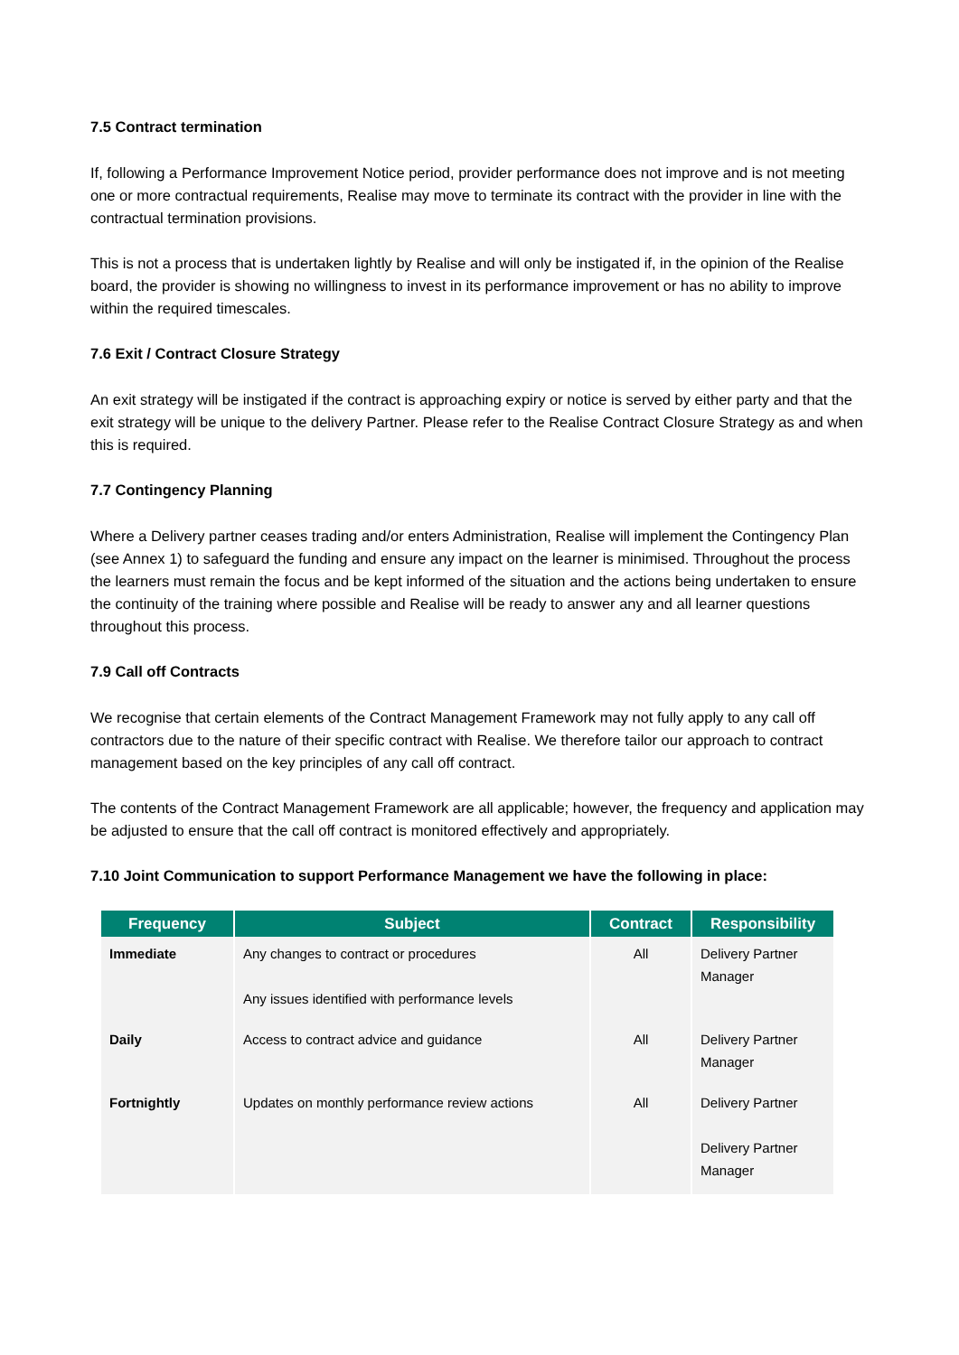7.5 Contract termination
If, following a Performance Improvement Notice period, provider performance does not improve and is not meeting one or more contractual requirements, Realise may move to terminate its contract with the provider in line with the contractual termination provisions.
This is not a process that is undertaken lightly by Realise and will only be instigated if, in the opinion of the Realise board, the provider is showing no willingness to invest in its performance improvement or has no ability to improve within the required timescales.
7.6 Exit / Contract Closure Strategy
An exit strategy will be instigated if the contract is approaching expiry or notice is served by either party and that the exit strategy will be unique to the delivery Partner. Please refer to the Realise Contract Closure Strategy as and when this is required.
7.7 Contingency Planning
Where a Delivery partner ceases trading and/or enters Administration, Realise will implement the Contingency Plan (see Annex 1) to safeguard the funding and ensure any impact on the learner is minimised. Throughout the process the learners must remain the focus and be kept informed of the situation and the actions being undertaken to ensure the continuity of the training where possible and Realise will be ready to answer any and all learner questions throughout this process.
7.9 Call off Contracts
We recognise that certain elements of the Contract Management Framework may not fully apply to any call off contractors due to the nature of their specific contract with Realise. We therefore tailor our approach to contract management based on the key principles of any call off contract.
The contents of the Contract Management Framework are all applicable; however, the frequency and application may be adjusted to ensure that the call off contract is monitored effectively and appropriately.
7.10 Joint Communication to support Performance Management we have the following in place:
| Frequency | Subject | Contract | Responsibility |
| --- | --- | --- | --- |
| Immediate | Any changes to contract or procedures Any issues identified with performance levels | All | Delivery Partner Manager |
| Daily | Access to contract advice and guidance | All | Delivery Partner Manager |
| Fortnightly | Updates on monthly performance review actions | All | Delivery Partner Delivery Partner Manager |